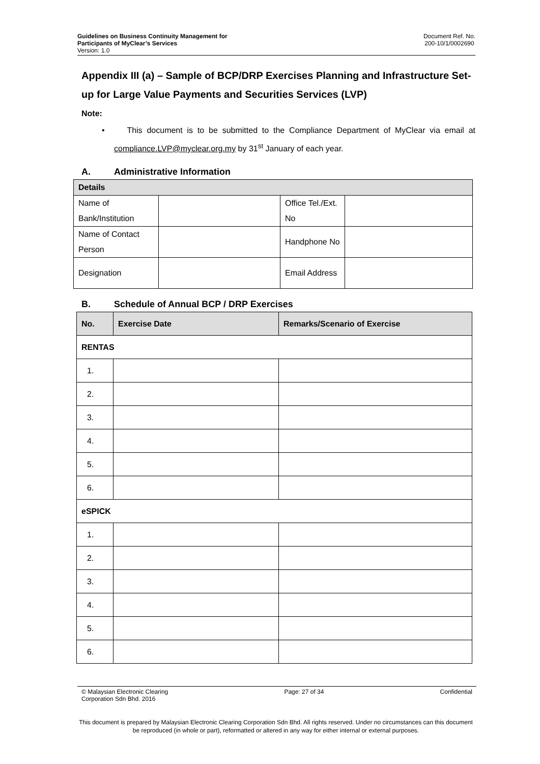Guidelines on Business Continuity Management for
Participants of MyClear’s Services
Version: 1.0
Document Ref. No.
200-10/1/0002690
Appendix III (a) – Sample of BCP/DRP Exercises Planning and Infrastructure Set-up for Large Value Payments and Securities Services (LVP)
Note:
• This document is to be submitted to the Compliance Department of MyClear via email at compliance.LVP@myclear.org.my by 31<sup>st</sup> January of each year.
A. Administrative Information
| Details | | | |
| --- | --- | --- | --- |
| Name of Bank/Institution | | Office Tel./Ext. No | |
| Name of Contact Person | | Handphone No | |
| Designation | | Email Address | |
B. Schedule of Annual BCP / DRP Exercises
| No. | Exercise Date | Remarks/Scenario of Exercise |
| --- | --- | --- |
| RENTAS | | |
| 1. | | |
| 2. | | |
| 3. | | |
| 4. | | |
| 5. | | |
| 6. | | |
| eSPICK | | |
| 1. | | |
| 2. | | |
| 3. | | |
| 4. | | |
| 5. | | |
| 6. | | |
© Malaysian Electronic Clearing
Corporation Sdn Bhd. 2016
Page: 27 of 34 Confidential
This document is prepared by Malaysian Electronic Clearing Corporation Sdn Bhd. All rights reserved. Under no circumstances can this document be reproduced (in whole or part), reformatted or altered in any way for either internal or external purposes.